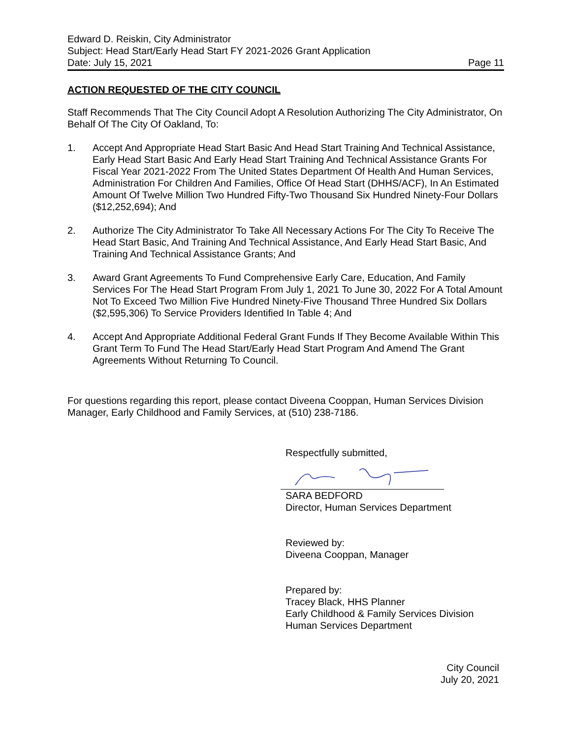Edward D. Reiskin, City Administrator
Subject: Head Start/Early Head Start FY 2021-2026 Grant Application
Date: July 15, 2021 Page 11
ACTION REQUESTED OF THE CITY COUNCIL
Staff Recommends That The City Council Adopt A Resolution Authorizing The City Administrator, On Behalf Of The City Of Oakland, To:
1. Accept And Appropriate Head Start Basic And Head Start Training And Technical Assistance, Early Head Start Basic And Early Head Start Training And Technical Assistance Grants For Fiscal Year 2021-2022 From The United States Department Of Health And Human Services, Administration For Children And Families, Office Of Head Start (DHHS/ACF), In An Estimated Amount Of Twelve Million Two Hundred Fifty-Two Thousand Six Hundred Ninety-Four Dollars ($12,252,694); And
2. Authorize The City Administrator To Take All Necessary Actions For The City To Receive The Head Start Basic, And Training And Technical Assistance, And Early Head Start Basic, And Training And Technical Assistance Grants; And
3. Award Grant Agreements To Fund Comprehensive Early Care, Education, And Family Services For The Head Start Program From July 1, 2021 To June 30, 2022 For A Total Amount Not To Exceed Two Million Five Hundred Ninety-Five Thousand Three Hundred Six Dollars ($2,595,306) To Service Providers Identified In Table 4; And
4. Accept And Appropriate Additional Federal Grant Funds If They Become Available Within This Grant Term To Fund The Head Start/Early Head Start Program And Amend The Grant Agreements Without Returning To Council.
For questions regarding this report, please contact Diveena Cooppan, Human Services Division Manager, Early Childhood and Family Services, at (510) 238-7186.
Respectfully submitted,
SARA BEDFORD
Director, Human Services Department
Reviewed by:
Diveena Cooppan, Manager
Prepared by:
Tracey Black, HHS Planner
Early Childhood & Family Services Division
Human Services Department
City Council
July 20, 2021